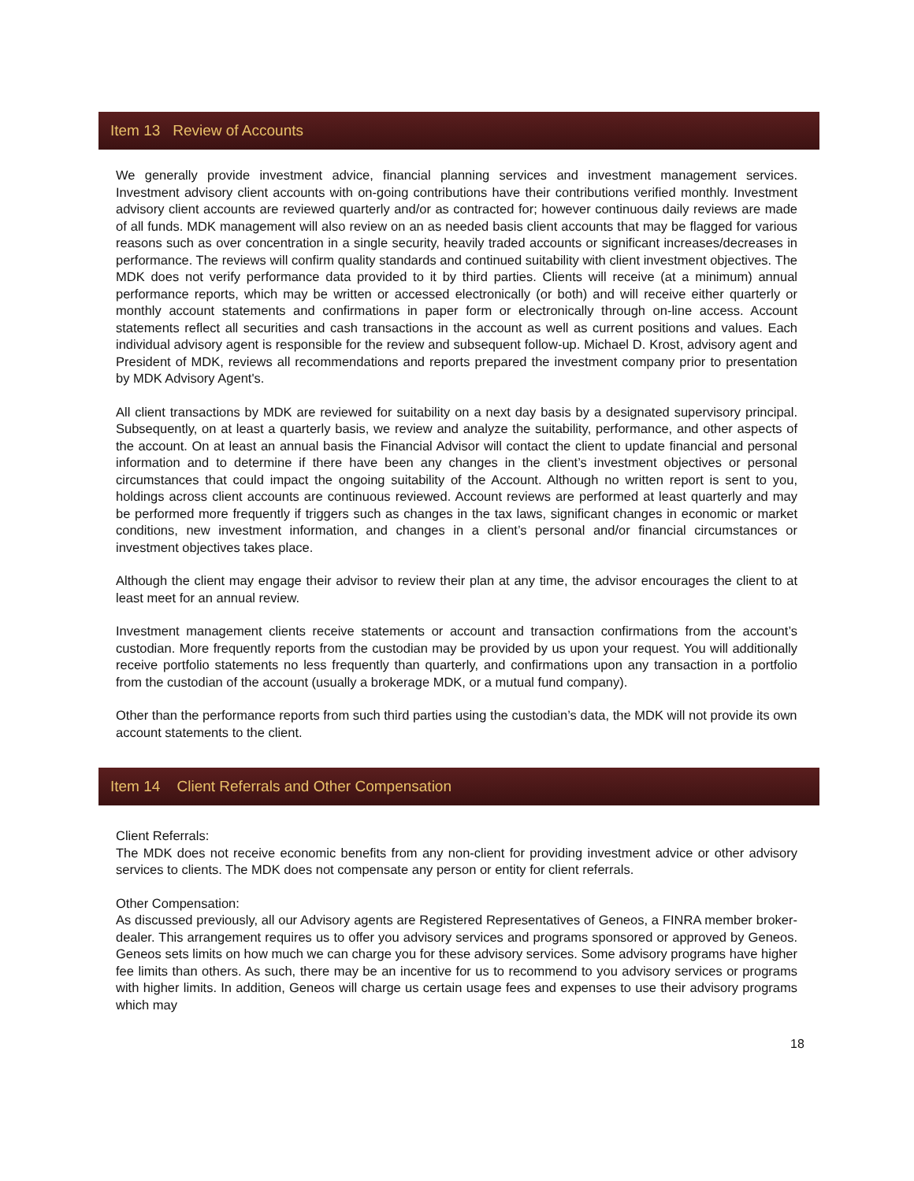Item 13 Review of Accounts
We generally provide investment advice, financial planning services and investment management services. Investment advisory client accounts with on-going contributions have their contributions verified monthly. Investment advisory client accounts are reviewed quarterly and/or as contracted for; however continuous daily reviews are made of all funds. MDK management will also review on an as needed basis client accounts that may be flagged for various reasons such as over concentration in a single security, heavily traded accounts or significant increases/decreases in performance. The reviews will confirm quality standards and continued suitability with client investment objectives. The MDK does not verify performance data provided to it by third parties. Clients will receive (at a minimum) annual performance reports, which may be written or accessed electronically (or both) and will receive either quarterly or monthly account statements and confirmations in paper form or electronically through on-line access. Account statements reflect all securities and cash transactions in the account as well as current positions and values. Each individual advisory agent is responsible for the review and subsequent follow-up. Michael D. Krost, advisory agent and President of MDK, reviews all recommendations and reports prepared the investment company prior to presentation by MDK Advisory Agent's.
All client transactions by MDK are reviewed for suitability on a next day basis by a designated supervisory principal. Subsequently, on at least a quarterly basis, we review and analyze the suitability, performance, and other aspects of the account. On at least an annual basis the Financial Advisor will contact the client to update financial and personal information and to determine if there have been any changes in the client’s investment objectives or personal circumstances that could impact the ongoing suitability of the Account. Although no written report is sent to you, holdings across client accounts are continuous reviewed. Account reviews are performed at least quarterly and may be performed more frequently if triggers such as changes in the tax laws, significant changes in economic or market conditions, new investment information, and changes in a client’s personal and/or financial circumstances or investment objectives takes place.
Although the client may engage their advisor to review their plan at any time, the advisor encourages the client to at least meet for an annual review.
Investment management clients receive statements or account and transaction confirmations from the account’s custodian. More frequently reports from the custodian may be provided by us upon your request. You will additionally receive portfolio statements no less frequently than quarterly, and confirmations upon any transaction in a portfolio from the custodian of the account (usually a brokerage MDK, or a mutual fund company).
Other than the performance reports from such third parties using the custodian’s data, the MDK will not provide its own account statements to the client.
Item 14 Client Referrals and Other Compensation
Client Referrals:
The MDK does not receive economic benefits from any non-client for providing investment advice or other advisory services to clients. The MDK does not compensate any person or entity for client referrals.
Other Compensation:
As discussed previously, all our Advisory agents are Registered Representatives of Geneos, a FINRA member broker-dealer. This arrangement requires us to offer you advisory services and programs sponsored or approved by Geneos. Geneos sets limits on how much we can charge you for these advisory services. Some advisory programs have higher fee limits than others. As such, there may be an incentive for us to recommend to you advisory services or programs with higher limits. In addition, Geneos will charge us certain usage fees and expenses to use their advisory programs which may
18